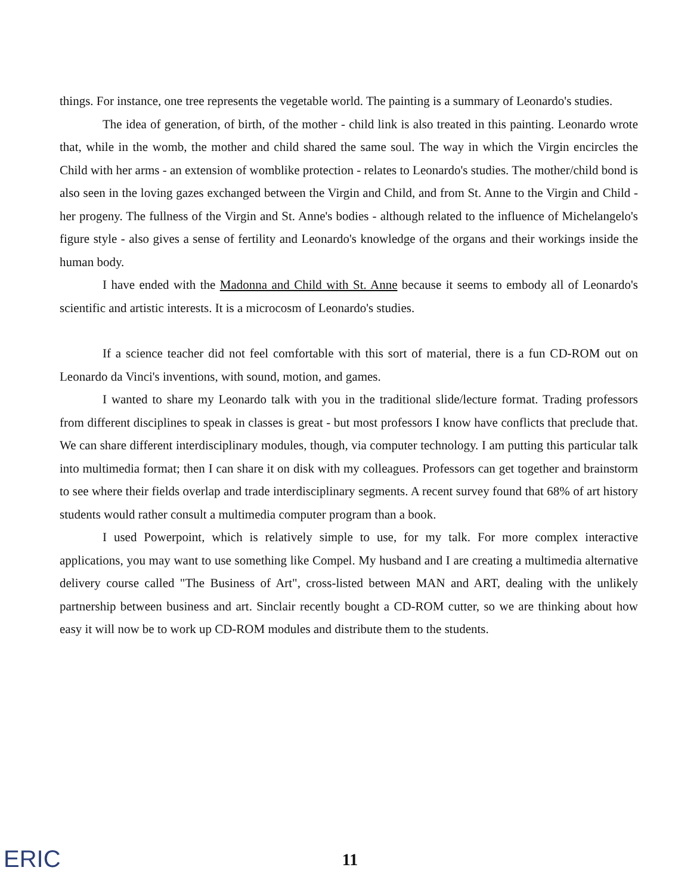things. For instance, one tree represents the vegetable world. The painting is a summary of Leonardo's studies.
The idea of generation, of birth, of the mother - child link is also treated in this painting. Leonardo wrote that, while in the womb, the mother and child shared the same soul. The way in which the Virgin encircles the Child with her arms - an extension of womblike protection - relates to Leonardo's studies. The mother/child bond is also seen in the loving gazes exchanged between the Virgin and Child, and from St. Anne to the Virgin and Child - her progeny. The fullness of the Virgin and St. Anne's bodies - although related to the influence of Michelangelo's figure style - also gives a sense of fertility and Leonardo's knowledge of the organs and their workings inside the human body.
I have ended with the Madonna and Child with St. Anne because it seems to embody all of Leonardo's scientific and artistic interests. It is a microcosm of Leonardo's studies.
If a science teacher did not feel comfortable with this sort of material, there is a fun CD-ROM out on Leonardo da Vinci's inventions, with sound, motion, and games.
I wanted to share my Leonardo talk with you in the traditional slide/lecture format. Trading professors from different disciplines to speak in classes is great - but most professors I know have conflicts that preclude that. We can share different interdisciplinary modules, though, via computer technology. I am putting this particular talk into multimedia format; then I can share it on disk with my colleagues. Professors can get together and brainstorm to see where their fields overlap and trade interdisciplinary segments. A recent survey found that 68% of art history students would rather consult a multimedia computer program than a book.
I used Powerpoint, which is relatively simple to use, for my talk. For more complex interactive applications, you may want to use something like Compel. My husband and I are creating a multimedia alternative delivery course called "The Business of Art", cross-listed between MAN and ART, dealing with the unlikely partnership between business and art. Sinclair recently bought a CD-ROM cutter, so we are thinking about how easy it will now be to work up CD-ROM modules and distribute them to the students.
ERIC
11